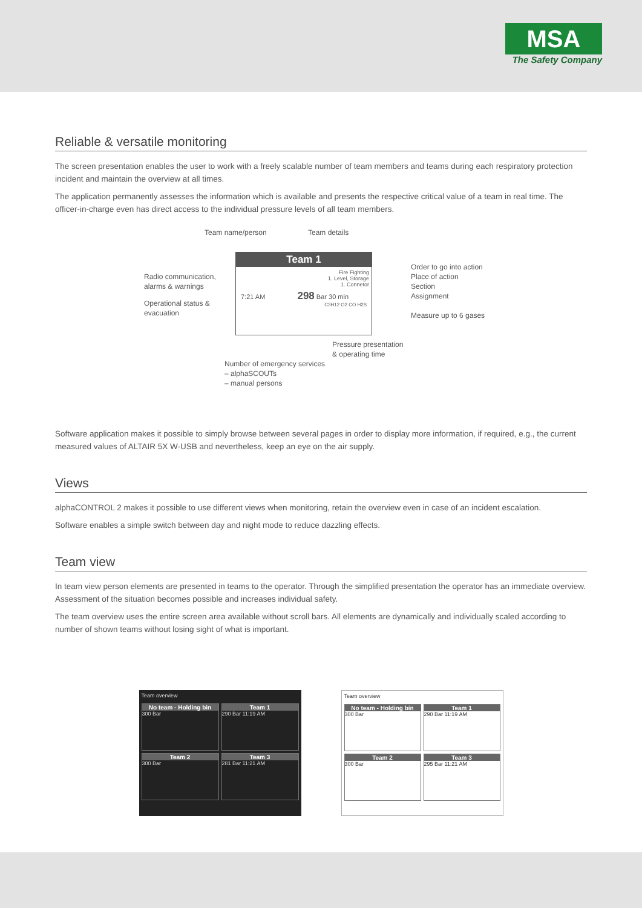MSA
The Safety Company
Reliable & versatile monitoring
The screen presentation enables the user to work with a freely scalable number of team members and teams during each respiratory protection incident and maintain the overview at all times.
The application permanently assesses the information which is available and presents the respective critical value of a team in real time. The officer-in-charge even has direct access to the individual pressure levels of all team members.
Team name/person Team details
Radio communication,
alarms & warnings
Operational status &
evacuation
Order to go into action
Place of action
Section
Assignment
Measure up to 6 gases
Pressure presentation
& operating time
Number of emergency services
– alphaSCOUTs
– manual persons
Team 1
Fire Fighting
1. Level, Storage
1. Connetor
7:21 AM 298 Bar 30 min
C3H12 O2 CO H2S
Software application makes it possible to simply browse between several pages in order to display more information, if required, e.g., the current measured values of ALTAIR 5X W-USB and nevertheless, keep an eye on the air supply.
Views
alphaCONTROL 2 makes it possible to use different views when monitoring, retain the overview even in case of an incident escalation.
Software enables a simple switch between day and night mode to reduce dazzling effects.
Team view
In team view person elements are presented in teams to the operator. Through the simplified presentation the operator has an immediate overview. Assessment of the situation becomes possible and increases individual safety.
The team overview uses the entire screen area available without scroll bars. All elements are dynamically and individually scaled according to number of shown teams without losing sight of what is important.
Team overview
No team - Holding bin
300 Bar
Team 1
290 Bar 11:19 AM
Team 2
300 Bar
Team 3
281 Bar 11:21 AM
Team overview
No team - Holding bin
300 Bar
Team 1
290 Bar 11:19 AM
Team 2
300 Bar
Team 3
295 Bar 11:21 AM